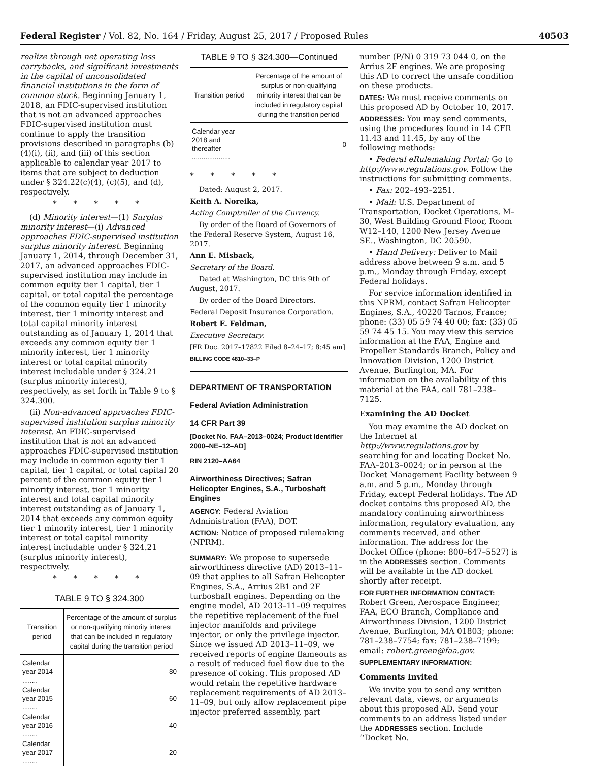Federal Register / Vol. 82, No. 164 / Friday, August 25, 2017 / Proposed Rules 40503
realize through net operating loss carrybacks, and significant investments in the capital of unconsolidated financial institutions in the form of common stock. Beginning January 1, 2018, an FDIC-supervised institution that is not an advanced approaches FDIC-supervised institution must continue to apply the transition provisions described in paragraphs (b)(4)(i), (ii), and (iii) of this section applicable to calendar year 2017 to items that are subject to deduction under § 324.22(c)(4), (c)(5), and (d), respectively.
* * * * *
(d) Minority interest—(1) Surplus minority interest—(i) Advanced approaches FDIC-supervised institution surplus minority interest. Beginning January 1, 2014, through December 31, 2017, an advanced approaches FDIC-supervised institution may include in common equity tier 1 capital, tier 1 capital, or total capital the percentage of the common equity tier 1 minority interest, tier 1 minority interest and total capital minority interest outstanding as of January 1, 2014 that exceeds any common equity tier 1 minority interest, tier 1 minority interest or total capital minority interest includable under § 324.21 (surplus minority interest), respectively, as set forth in Table 9 to § 324.300.
(ii) Non-advanced approaches FDIC-supervised institution surplus minority interest. An FDIC-supervised institution that is not an advanced approaches FDIC-supervised institution may include in common equity tier 1 capital, tier 1 capital, or total capital 20 percent of the common equity tier 1 minority interest, tier 1 minority interest and total capital minority interest outstanding as of January 1, 2014 that exceeds any common equity tier 1 minority interest, tier 1 minority interest or total capital minority interest includable under § 324.21 (surplus minority interest), respectively.
* * * * *
TABLE 9 TO § 324.300
| Transition period | Percentage of the amount of surplus or non-qualifying minority interest that can be included in regulatory capital during the transition period |
| --- | --- |
| Calendar year 2014 ........ | 80 |
| Calendar year 2015 ........ | 60 |
| Calendar year 2016 ........ | 40 |
| Calendar year 2017 ........ | 20 |
TABLE 9 TO § 324.300—Continued
| Transition period | Percentage of the amount of surplus or non-qualifying minority interest that can be included in regulatory capital during the transition period |
| --- | --- |
| Calendar year 2018 and thereafter .................... | 0 |
* * * * *
Dated: August 2, 2017.
Keith A. Noreika,
Acting Comptroller of the Currency.
By order of the Board of Governors of the Federal Reserve System, August 16, 2017.
Ann E. Misback,
Secretary of the Board.
Dated at Washington, DC this 9th of August, 2017.
By order of the Board Directors.
Federal Deposit Insurance Corporation.
Robert E. Feldman,
Executive Secretary.
[FR Doc. 2017–17822 Filed 8–24–17; 8:45 am]
BILLING CODE 4810–33–P
DEPARTMENT OF TRANSPORTATION
Federal Aviation Administration
14 CFR Part 39
[Docket No. FAA–2013–0024; Product Identifier 2000–NE–12–AD]
RIN 2120–AA64
Airworthiness Directives; Safran Helicopter Engines, S.A., Turboshaft Engines
AGENCY: Federal Aviation Administration (FAA), DOT.
ACTION: Notice of proposed rulemaking (NPRM).
SUMMARY: We propose to supersede airworthiness directive (AD) 2013–11–09 that applies to all Safran Helicopter Engines, S.A., Arrius 2B1 and 2F turboshaft engines. Depending on the engine model, AD 2013–11–09 requires the repetitive replacement of the fuel injector manifolds and privilege injector, or only the privilege injector. Since we issued AD 2013–11–09, we received reports of engine flameouts as a result of reduced fuel flow due to the presence of coking. This proposed AD would retain the repetitive hardware replacement requirements of AD 2013–11–09, but only allow replacement pipe injector preferred assembly, part
number (P/N) 0 319 73 044 0, on the Arrius 2F engines. We are proposing this AD to correct the unsafe condition on these products.
DATES: We must receive comments on this proposed AD by October 10, 2017.
ADDRESSES: You may send comments, using the procedures found in 14 CFR 11.43 and 11.45, by any of the following methods:
• Federal eRulemaking Portal: Go to http://www.regulations.gov. Follow the instructions for submitting comments.
• Fax: 202–493–2251.
• Mail: U.S. Department of Transportation, Docket Operations, M–30, West Building Ground Floor, Room W12–140, 1200 New Jersey Avenue SE., Washington, DC 20590.
• Hand Delivery: Deliver to Mail address above between 9 a.m. and 5 p.m., Monday through Friday, except Federal holidays.
For service information identified in this NPRM, contact Safran Helicopter Engines, S.A., 40220 Tarnos, France; phone: (33) 05 59 74 40 00; fax: (33) 05 59 74 45 15. You may view this service information at the FAA, Engine and Propeller Standards Branch, Policy and Innovation Division, 1200 District Avenue, Burlington, MA. For information on the availability of this material at the FAA, call 781–238–7125.
Examining the AD Docket
You may examine the AD docket on the Internet at http://www.regulations.gov by searching for and locating Docket No. FAA–2013–0024; or in person at the Docket Management Facility between 9 a.m. and 5 p.m., Monday through Friday, except Federal holidays. The AD docket contains this proposed AD, the mandatory continuing airworthiness information, regulatory evaluation, any comments received, and other information. The address for the Docket Office (phone: 800–647–5527) is in the ADDRESSES section. Comments will be available in the AD docket shortly after receipt.
FOR FURTHER INFORMATION CONTACT: Robert Green, Aerospace Engineer, FAA, ECO Branch, Compliance and Airworthiness Division, 1200 District Avenue, Burlington, MA 01803; phone: 781–238–7754; fax: 781–238–7199; email: robert.green@faa.gov.
SUPPLEMENTARY INFORMATION:
Comments Invited
We invite you to send any written relevant data, views, or arguments about this proposed AD. Send your comments to an address listed under the ADDRESSES section. Include ‘‘Docket No.